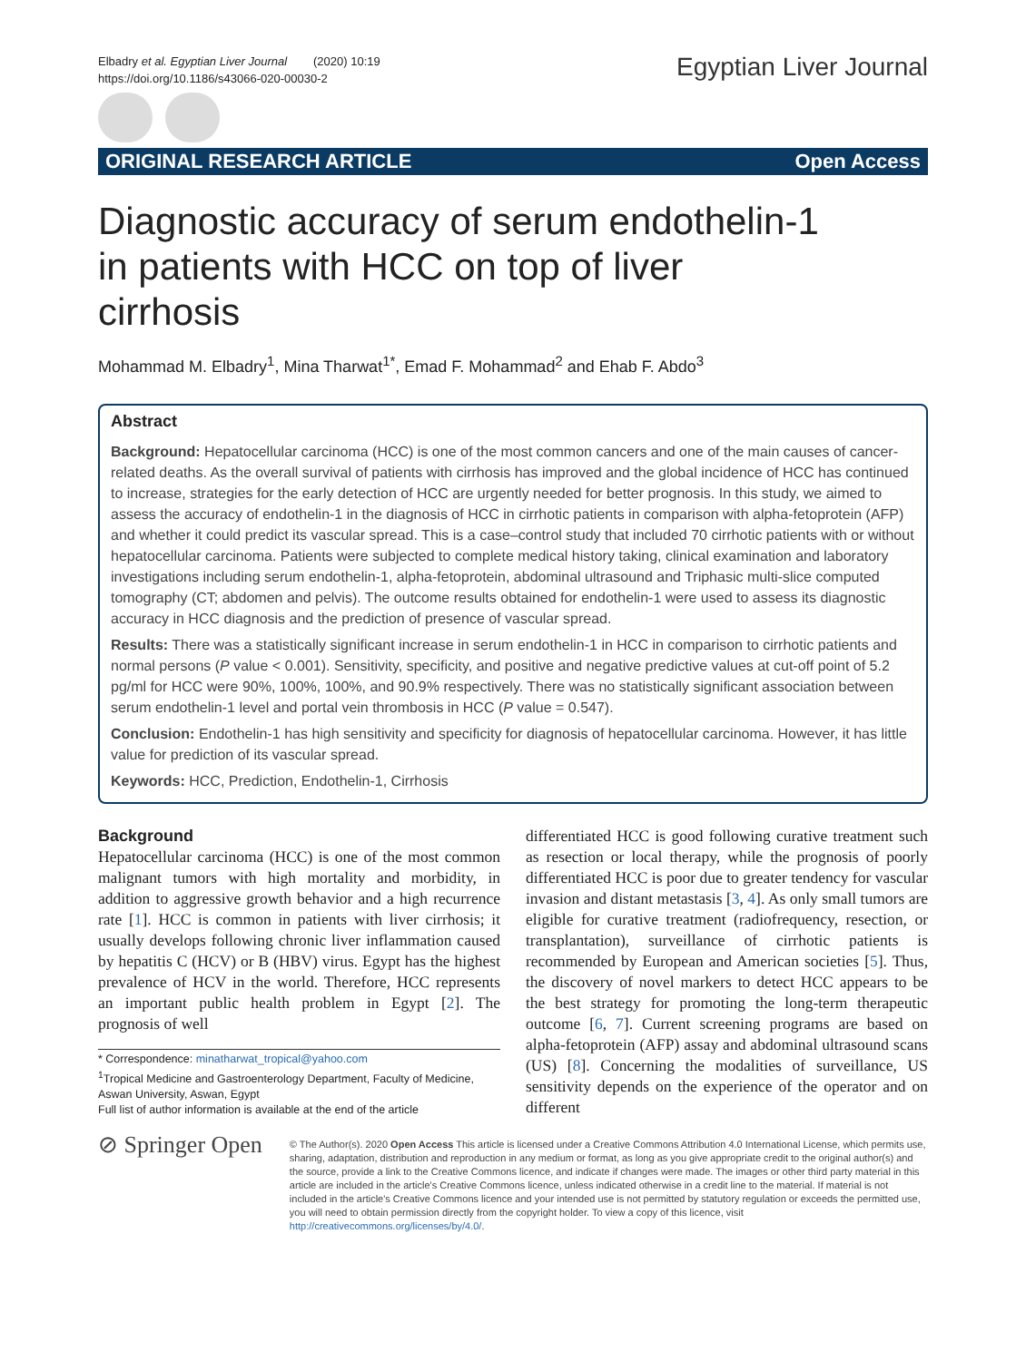Elbadry et al. Egyptian Liver Journal (2020) 10:19
https://doi.org/10.1186/s43066-020-00030-2
Egyptian Liver Journal
ORIGINAL RESEARCH ARTICLE Open Access
Diagnostic accuracy of serum endothelin-1 in patients with HCC on top of liver cirrhosis
Mohammad M. Elbadry<sup>1</sup>, Mina Tharwat<sup>1*</sup>, Emad F. Mohammad<sup>2</sup> and Ehab F. Abdo<sup>3</sup>
Abstract
Background: Hepatocellular carcinoma (HCC) is one of the most common cancers and one of the main causes of cancer-related deaths. As the overall survival of patients with cirrhosis has improved and the global incidence of HCC has continued to increase, strategies for the early detection of HCC are urgently needed for better prognosis. In this study, we aimed to assess the accuracy of endothelin-1 in the diagnosis of HCC in cirrhotic patients in comparison with alpha-fetoprotein (AFP) and whether it could predict its vascular spread. This is a case–control study that included 70 cirrhotic patients with or without hepatocellular carcinoma. Patients were subjected to complete medical history taking, clinical examination and laboratory investigations including serum endothelin-1, alpha-fetoprotein, abdominal ultrasound and Triphasic multi-slice computed tomography (CT; abdomen and pelvis). The outcome results obtained for endothelin-1 were used to assess its diagnostic accuracy in HCC diagnosis and the prediction of presence of vascular spread.
Results: There was a statistically significant increase in serum endothelin-1 in HCC in comparison to cirrhotic patients and normal persons (P value < 0.001). Sensitivity, specificity, and positive and negative predictive values at cut-off point of 5.2 pg/ml for HCC were 90%, 100%, 100%, and 90.9% respectively. There was no statistically significant association between serum endothelin-1 level and portal vein thrombosis in HCC (P value = 0.547).
Conclusion: Endothelin-1 has high sensitivity and specificity for diagnosis of hepatocellular carcinoma. However, it has little value for prediction of its vascular spread.
Keywords: HCC, Prediction, Endothelin-1, Cirrhosis
Background
Hepatocellular carcinoma (HCC) is one of the most common malignant tumors with high mortality and morbidity, in addition to aggressive growth behavior and a high recurrence rate [1]. HCC is common in patients with liver cirrhosis; it usually develops following chronic liver inflammation caused by hepatitis C (HCV) or B (HBV) virus. Egypt has the highest prevalence of HCV in the world. Therefore, HCC represents an important public health problem in Egypt [2]. The prognosis of well
* Correspondence: minatharwat_tropical@yahoo.com
<sup>1</sup> Tropical Medicine and Gastroenterology Department, Faculty of Medicine, Aswan University, Aswan, Egypt
Full list of author information is available at the end of the article
differentiated HCC is good following curative treatment such as resection or local therapy, while the prognosis of poorly differentiated HCC is poor due to greater tendency for vascular invasion and distant metastasis [3, 4]. As only small tumors are eligible for curative treatment (radiofrequency, resection, or transplantation), surveillance of cirrhotic patients is recommended by European and American societies [5]. Thus, the discovery of novel markers to detect HCC appears to be the best strategy for promoting the long-term therapeutic outcome [6, 7]. Current screening programs are based on alpha-fetoprotein (AFP) assay and abdominal ultrasound scans (US) [8]. Concerning the modalities of surveillance, US sensitivity depends on the experience of the operator and on different
⊘ Springer Open
© The Author(s). 2020 Open Access This article is licensed under a Creative Commons Attribution 4.0 International License, which permits use, sharing, adaptation, distribution and reproduction in any medium or format, as long as you give appropriate credit to the original author(s) and the source, provide a link to the Creative Commons licence, and indicate if changes were made. The images or other third party material in this article are included in the article's Creative Commons licence, unless indicated otherwise in a credit line to the material. If material is not included in the article's Creative Commons licence and your intended use is not permitted by statutory regulation or exceeds the permitted use, you will need to obtain permission directly from the copyright holder. To view a copy of this licence, visit http://creativecommons.org/licenses/by/4.0/.